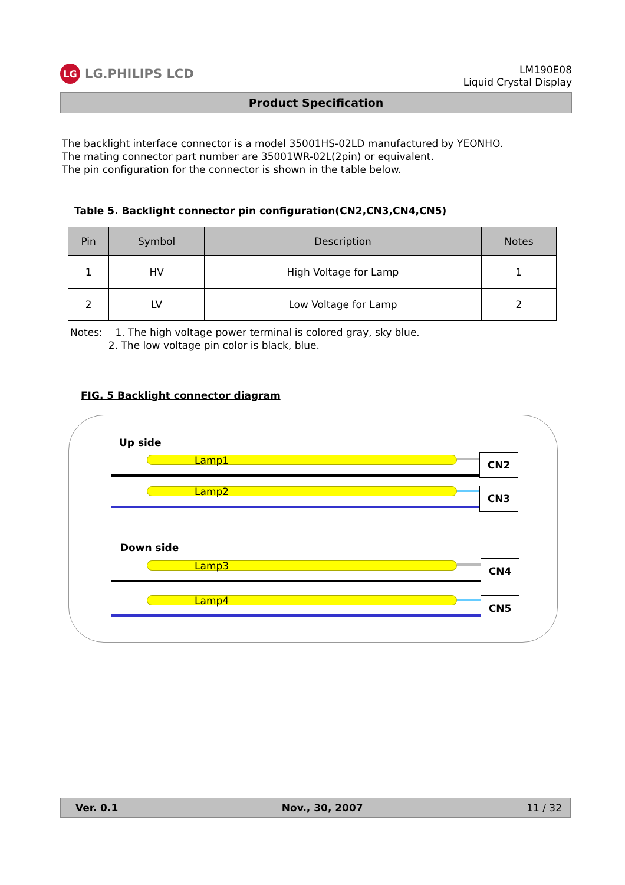LG LG.PHILIPS LCD
LM190E08
Liquid Crystal Display
Product Specification
The backlight interface connector is a model 35001HS-02LD manufactured by YEONHO.
The mating connector part number are 35001WR-02L(2pin) or equivalent.
The pin configuration for the connector is shown in the table below.
Table 5. Backlight connector pin configuration(CN2,CN3,CN4,CN5)
| Pin | Symbol | Description | Notes |
| --- | --- | --- | --- |
| 1 | HV | High Voltage for Lamp | 1 |
| 2 | LV | Low Voltage for Lamp | 2 |
Notes: 1. The high voltage power terminal is colored gray, sky blue.
2. The low voltage pin color is black, blue.
FIG. 5 Backlight connector diagram
Up side
Lamp1 CN2
Lamp2 CN3
Down side
Lamp3 CN4
Lamp4 CN5
Ver. 0.1 Nov., 30, 2007 11 / 32